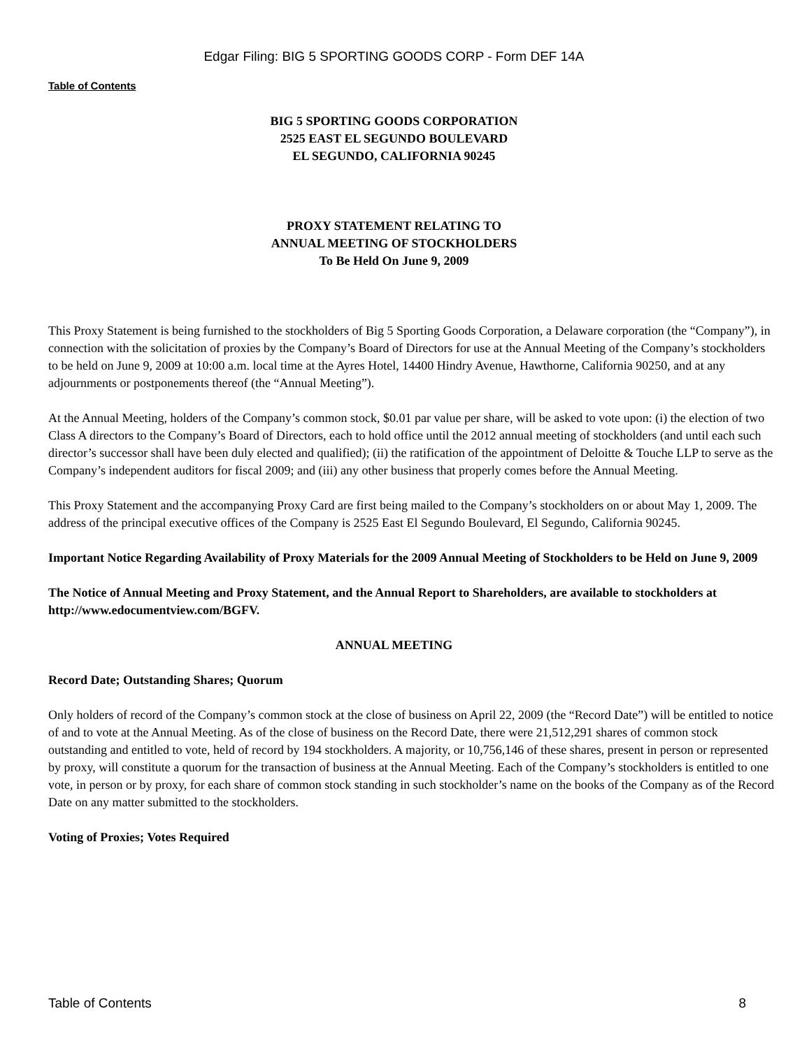Edgar Filing: BIG 5 SPORTING GOODS CORP - Form DEF 14A
Table of Contents
BIG 5 SPORTING GOODS CORPORATION
2525 EAST EL SEGUNDO BOULEVARD
EL SEGUNDO, CALIFORNIA 90245
PROXY STATEMENT RELATING TO
ANNUAL MEETING OF STOCKHOLDERS
To Be Held On June 9, 2009
This Proxy Statement is being furnished to the stockholders of Big 5 Sporting Goods Corporation, a Delaware corporation (the “Company”), in connection with the solicitation of proxies by the Company’s Board of Directors for use at the Annual Meeting of the Company’s stockholders to be held on June 9, 2009 at 10:00 a.m. local time at the Ayres Hotel, 14400 Hindry Avenue, Hawthorne, California 90250, and at any adjournments or postponements thereof (the “Annual Meeting”).
At the Annual Meeting, holders of the Company’s common stock, $0.01 par value per share, will be asked to vote upon: (i) the election of two Class A directors to the Company’s Board of Directors, each to hold office until the 2012 annual meeting of stockholders (and until each such director’s successor shall have been duly elected and qualified); (ii) the ratification of the appointment of Deloitte & Touche LLP to serve as the Company’s independent auditors for fiscal 2009; and (iii) any other business that properly comes before the Annual Meeting.
This Proxy Statement and the accompanying Proxy Card are first being mailed to the Company’s stockholders on or about May 1, 2009. The address of the principal executive offices of the Company is 2525 East El Segundo Boulevard, El Segundo, California 90245.
Important Notice Regarding Availability of Proxy Materials for the 2009 Annual Meeting of Stockholders to be Held on June 9, 2009
The Notice of Annual Meeting and Proxy Statement, and the Annual Report to Shareholders, are available to stockholders at http://www.edocumentview.com/BGFV.
ANNUAL MEETING
Record Date; Outstanding Shares; Quorum
Only holders of record of the Company’s common stock at the close of business on April 22, 2009 (the “Record Date”) will be entitled to notice of and to vote at the Annual Meeting. As of the close of business on the Record Date, there were 21,512,291 shares of common stock outstanding and entitled to vote, held of record by 194 stockholders. A majority, or 10,756,146 of these shares, present in person or represented by proxy, will constitute a quorum for the transaction of business at the Annual Meeting. Each of the Company’s stockholders is entitled to one vote, in person or by proxy, for each share of common stock standing in such stockholder’s name on the books of the Company as of the Record Date on any matter submitted to the stockholders.
Voting of Proxies; Votes Required
Table of Contents 8